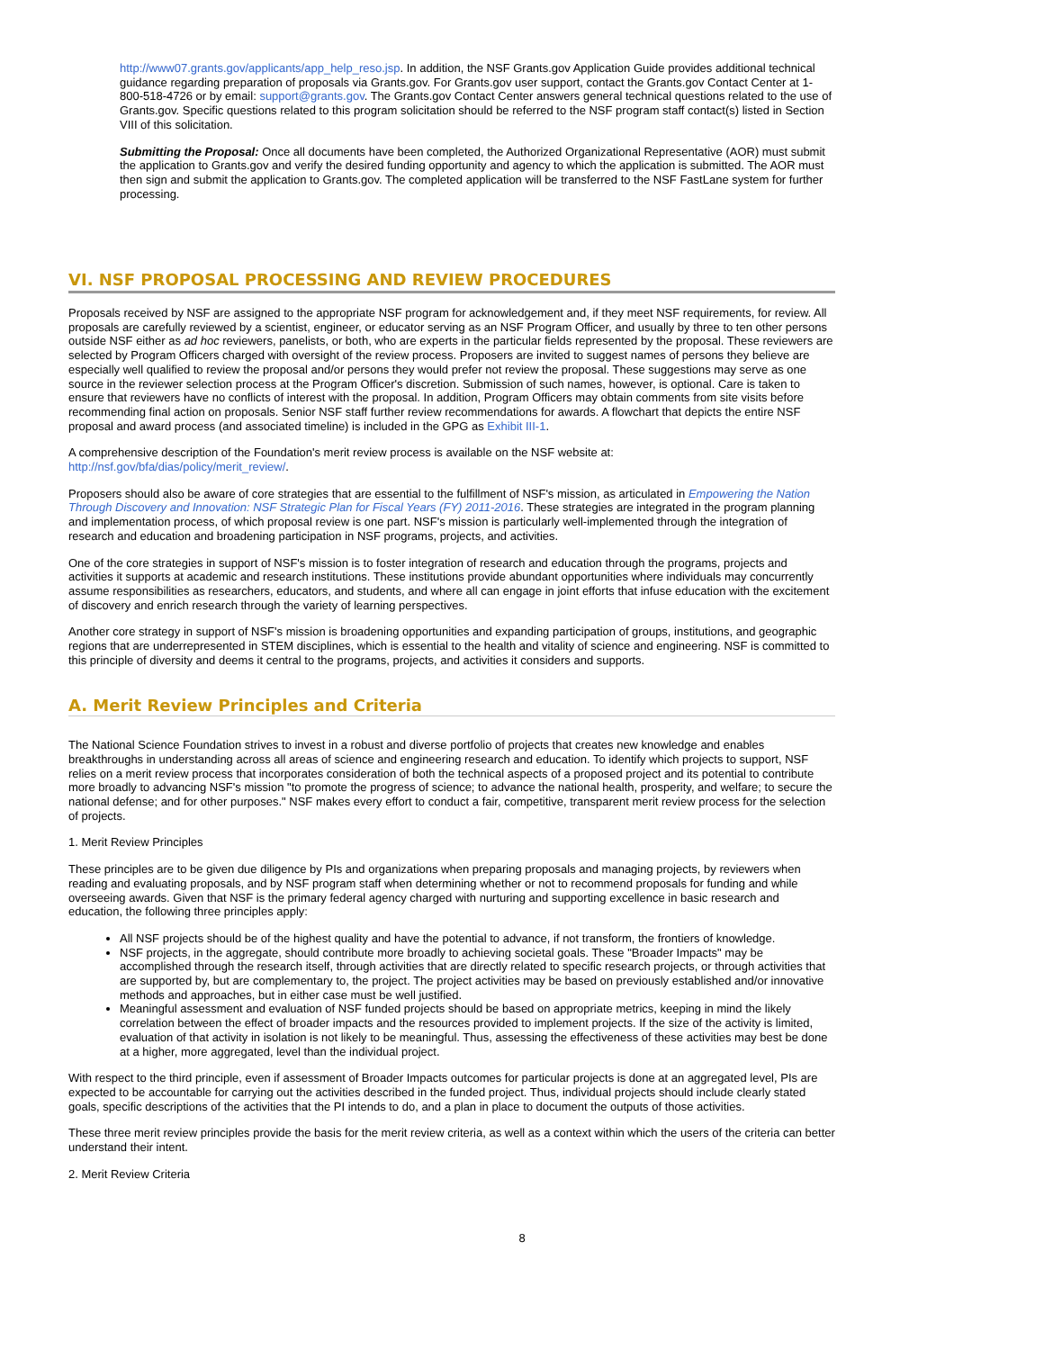http://www07.grants.gov/applicants/app_help_reso.jsp. In addition, the NSF Grants.gov Application Guide provides additional technical guidance regarding preparation of proposals via Grants.gov. For Grants.gov user support, contact the Grants.gov Contact Center at 1-800-518-4726 or by email: support@grants.gov. The Grants.gov Contact Center answers general technical questions related to the use of Grants.gov. Specific questions related to this program solicitation should be referred to the NSF program staff contact(s) listed in Section VIII of this solicitation.
Submitting the Proposal: Once all documents have been completed, the Authorized Organizational Representative (AOR) must submit the application to Grants.gov and verify the desired funding opportunity and agency to which the application is submitted. The AOR must then sign and submit the application to Grants.gov. The completed application will be transferred to the NSF FastLane system for further processing.
VI. NSF PROPOSAL PROCESSING AND REVIEW PROCEDURES
Proposals received by NSF are assigned to the appropriate NSF program for acknowledgement and, if they meet NSF requirements, for review. All proposals are carefully reviewed by a scientist, engineer, or educator serving as an NSF Program Officer, and usually by three to ten other persons outside NSF either as ad hoc reviewers, panelists, or both, who are experts in the particular fields represented by the proposal. These reviewers are selected by Program Officers charged with oversight of the review process. Proposers are invited to suggest names of persons they believe are especially well qualified to review the proposal and/or persons they would prefer not review the proposal. These suggestions may serve as one source in the reviewer selection process at the Program Officer's discretion. Submission of such names, however, is optional. Care is taken to ensure that reviewers have no conflicts of interest with the proposal. In addition, Program Officers may obtain comments from site visits before recommending final action on proposals. Senior NSF staff further review recommendations for awards. A flowchart that depicts the entire NSF proposal and award process (and associated timeline) is included in the GPG as Exhibit III-1.
A comprehensive description of the Foundation's merit review process is available on the NSF website at:
http://nsf.gov/bfa/dias/policy/merit_review/.
Proposers should also be aware of core strategies that are essential to the fulfillment of NSF's mission, as articulated in Empowering the Nation Through Discovery and Innovation: NSF Strategic Plan for Fiscal Years (FY) 2011-2016. These strategies are integrated in the program planning and implementation process, of which proposal review is one part. NSF's mission is particularly well-implemented through the integration of research and education and broadening participation in NSF programs, projects, and activities.
One of the core strategies in support of NSF's mission is to foster integration of research and education through the programs, projects and activities it supports at academic and research institutions. These institutions provide abundant opportunities where individuals may concurrently assume responsibilities as researchers, educators, and students, and where all can engage in joint efforts that infuse education with the excitement of discovery and enrich research through the variety of learning perspectives.
Another core strategy in support of NSF's mission is broadening opportunities and expanding participation of groups, institutions, and geographic regions that are underrepresented in STEM disciplines, which is essential to the health and vitality of science and engineering. NSF is committed to this principle of diversity and deems it central to the programs, projects, and activities it considers and supports.
A. Merit Review Principles and Criteria
The National Science Foundation strives to invest in a robust and diverse portfolio of projects that creates new knowledge and enables breakthroughs in understanding across all areas of science and engineering research and education. To identify which projects to support, NSF relies on a merit review process that incorporates consideration of both the technical aspects of a proposed project and its potential to contribute more broadly to advancing NSF's mission "to promote the progress of science; to advance the national health, prosperity, and welfare; to secure the national defense; and for other purposes." NSF makes every effort to conduct a fair, competitive, transparent merit review process for the selection of projects.
1. Merit Review Principles
These principles are to be given due diligence by PIs and organizations when preparing proposals and managing projects, by reviewers when reading and evaluating proposals, and by NSF program staff when determining whether or not to recommend proposals for funding and while overseeing awards. Given that NSF is the primary federal agency charged with nurturing and supporting excellence in basic research and education, the following three principles apply:
All NSF projects should be of the highest quality and have the potential to advance, if not transform, the frontiers of knowledge.
NSF projects, in the aggregate, should contribute more broadly to achieving societal goals. These "Broader Impacts" may be accomplished through the research itself, through activities that are directly related to specific research projects, or through activities that are supported by, but are complementary to, the project. The project activities may be based on previously established and/or innovative methods and approaches, but in either case must be well justified.
Meaningful assessment and evaluation of NSF funded projects should be based on appropriate metrics, keeping in mind the likely correlation between the effect of broader impacts and the resources provided to implement projects. If the size of the activity is limited, evaluation of that activity in isolation is not likely to be meaningful. Thus, assessing the effectiveness of these activities may best be done at a higher, more aggregated, level than the individual project.
With respect to the third principle, even if assessment of Broader Impacts outcomes for particular projects is done at an aggregated level, PIs are expected to be accountable for carrying out the activities described in the funded project. Thus, individual projects should include clearly stated goals, specific descriptions of the activities that the PI intends to do, and a plan in place to document the outputs of those activities.
These three merit review principles provide the basis for the merit review criteria, as well as a context within which the users of the criteria can better understand their intent.
2. Merit Review Criteria
8